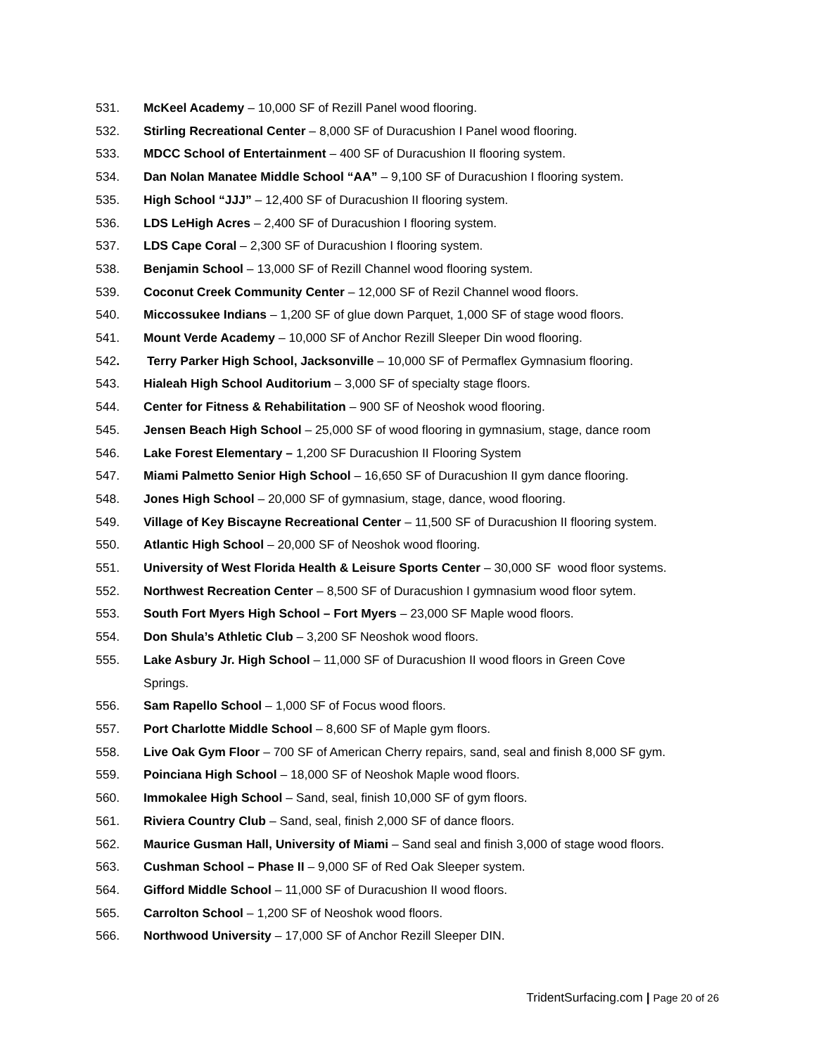531. McKeel Academy – 10,000 SF of Rezill Panel wood flooring.
532. Stirling Recreational Center – 8,000 SF of Duracushion I Panel wood flooring.
533. MDCC School of Entertainment – 400 SF of Duracushion II flooring system.
534. Dan Nolan Manatee Middle School “AA” – 9,100 SF of Duracushion I flooring system.
535. High School “JJJ” – 12,400 SF of Duracushion II flooring system.
536. LDS LeHigh Acres – 2,400 SF of Duracushion I flooring system.
537. LDS Cape Coral – 2,300 SF of Duracushion I flooring system.
538. Benjamin School – 13,000 SF of Rezill Channel wood flooring system.
539. Coconut Creek Community Center – 12,000 SF of Rezil Channel wood floors.
540. Miccossukee Indians – 1,200 SF of glue down Parquet, 1,000 SF of stage wood floors.
541. Mount Verde Academy – 10,000 SF of Anchor Rezill Sleeper Din wood flooring.
542. Terry Parker High School, Jacksonville – 10,000 SF of Permaflex Gymnasium flooring.
543. Hialeah High School Auditorium – 3,000 SF of specialty stage floors.
544. Center for Fitness & Rehabilitation – 900 SF of Neoshok wood flooring.
545. Jensen Beach High School – 25,000 SF of wood flooring in gymnasium, stage, dance room
546. Lake Forest Elementary – 1,200 SF Duracushion II Flooring System
547. Miami Palmetto Senior High School – 16,650 SF of Duracushion II gym dance flooring.
548. Jones High School – 20,000 SF of gymnasium, stage, dance, wood flooring.
549. Village of Key Biscayne Recreational Center – 11,500 SF of Duracushion II flooring system.
550. Atlantic High School – 20,000 SF of Neoshok wood flooring.
551. University of West Florida Health & Leisure Sports Center – 30,000 SF wood floor systems.
552. Northwest Recreation Center – 8,500 SF of Duracushion I gymnasium wood floor sytem.
553. South Fort Myers High School – Fort Myers – 23,000 SF Maple wood floors.
554. Don Shula’s Athletic Club – 3,200 SF Neoshok wood floors.
555. Lake Asbury Jr. High School – 11,000 SF of Duracushion II wood floors in Green Cove
Springs.
556. Sam Rapello School – 1,000 SF of Focus wood floors.
557. Port Charlotte Middle School – 8,600 SF of Maple gym floors.
558. Live Oak Gym Floor – 700 SF of American Cherry repairs, sand, seal and finish 8,000 SF gym.
559. Poinciana High School – 18,000 SF of Neoshok Maple wood floors.
560. Immokalee High School – Sand, seal, finish 10,000 SF of gym floors.
561. Riviera Country Club – Sand, seal, finish 2,000 SF of dance floors.
562. Maurice Gusman Hall, University of Miami – Sand seal and finish 3,000 of stage wood floors.
563. Cushman School – Phase II – 9,000 SF of Red Oak Sleeper system.
564. Gifford Middle School – 11,000 SF of Duracushion II wood floors.
565. Carrolton School – 1,200 SF of Neoshok wood floors.
566. Northwood University – 17,000 SF of Anchor Rezill Sleeper DIN.
TridentSurfacing.com | Page 20 of 26